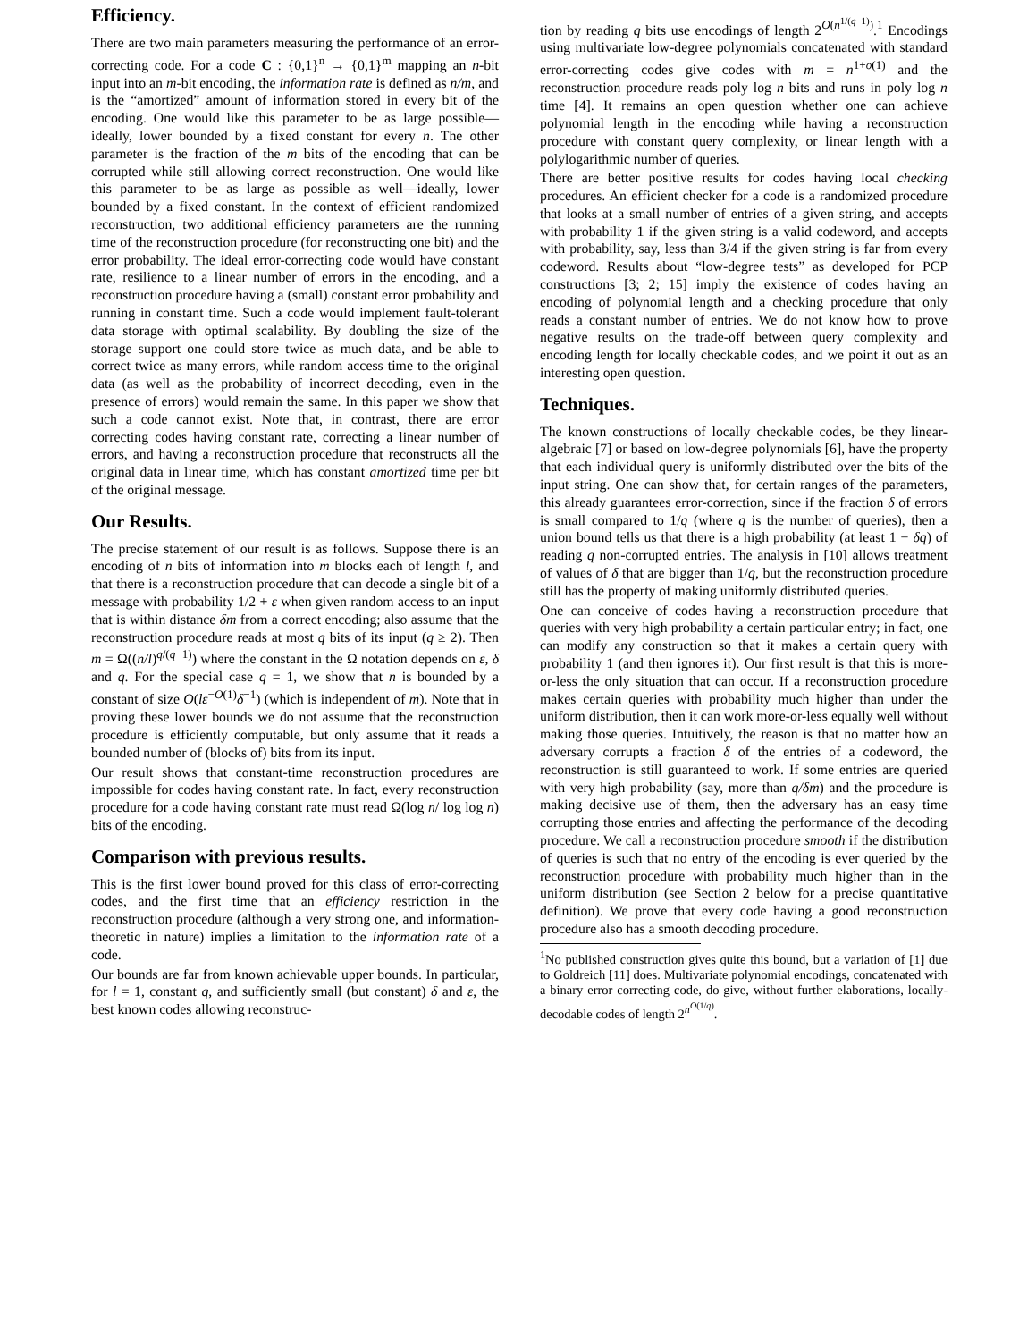Efficiency.
There are two main parameters measuring the performance of an error-correcting code. For a code C : {0,1}<sup>n</sup> → {0,1}<sup>m</sup> mapping an n-bit input into an m-bit encoding, the information rate is defined as n/m, and is the “amortized” amount of information stored in every bit of the encoding. One would like this parameter to be as large possible—ideally, lower bounded by a fixed constant for every n. The other parameter is the fraction of the m bits of the encoding that can be corrupted while still allowing correct reconstruction. One would like this parameter to be as large as possible as well—ideally, lower bounded by a fixed constant. In the context of efficient randomized reconstruction, two additional efficiency parameters are the running time of the reconstruction procedure (for reconstructing one bit) and the error probability. The ideal error-correcting code would have constant rate, resilience to a linear number of errors in the encoding, and a reconstruction procedure having a (small) constant error probability and running in constant time. Such a code would implement fault-tolerant data storage with optimal scalability. By doubling the size of the storage support one could store twice as much data, and be able to correct twice as many errors, while random access time to the original data (as well as the probability of incorrect decoding, even in the presence of errors) would remain the same. In this paper we show that such a code cannot exist. Note that, in contrast, there are error correcting codes having constant rate, correcting a linear number of errors, and having a reconstruction procedure that reconstructs all the original data in linear time, which has constant amortized time per bit of the original message.
Our Results.
The precise statement of our result is as follows. Suppose there is an encoding of n bits of information into m blocks each of length l, and that there is a reconstruction procedure that can decode a single bit of a message with probability 1/2 + ε when given random access to an input that is within distance δm from a correct encoding; also assume that the reconstruction procedure reads at most q bits of its input (q ≥ 2). Then m = Ω((n/l)<sup>q/(q−1)</sup>) where the constant in the Ω notation depends on ε, δ and q. For the special case q = 1, we show that n is bounded by a constant of size O(lε<sup>−O(1)</sup>δ<sup>−1</sup>) (which is independent of m). Note that in proving these lower bounds we do not assume that the reconstruction procedure is efficiently computable, but only assume that it reads a bounded number of (blocks of) bits from its input.
Our result shows that constant-time reconstruction procedures are impossible for codes having constant rate. In fact, every reconstruction procedure for a code having constant rate must read Ω(log n/ log log n) bits of the encoding.
Comparison with previous results.
This is the first lower bound proved for this class of error-correcting codes, and the first time that an efficiency restriction in the reconstruction procedure (although a very strong one, and information-theoretic in nature) implies a limitation to the information rate of a code.
Our bounds are far from known achievable upper bounds. In particular, for l = 1, constant q, and sufficiently small (but constant) δ and ε, the best known codes allowing reconstruc-
tion by reading q bits use encodings of length 2<sup>O(n<sup>1/(q−1)</sup>)</sup>.<sup>1</sup> Encodings using multivariate low-degree polynomials concatenated with standard error-correcting codes give codes with m = n<sup>1+o(1)</sup> and the reconstruction procedure reads poly log n bits and runs in poly log n time [4]. It remains an open question whether one can achieve polynomial length in the encoding while having a reconstruction procedure with constant query complexity, or linear length with a polylogarithmic number of queries.
There are better positive results for codes having local checking procedures. An efficient checker for a code is a randomized procedure that looks at a small number of entries of a given string, and accepts with probability 1 if the given string is a valid codeword, and accepts with probability, say, less than 3/4 if the given string is far from every codeword. Results about “low-degree tests” as developed for PCP constructions [3; 2; 15] imply the existence of codes having an encoding of polynomial length and a checking procedure that only reads a constant number of entries. We do not know how to prove negative results on the trade-off between query complexity and encoding length for locally checkable codes, and we point it out as an interesting open question.
Techniques.
The known constructions of locally checkable codes, be they linear-algebraic [7] or based on low-degree polynomials [6], have the property that each individual query is uniformly distributed over the bits of the input string. One can show that, for certain ranges of the parameters, this already guarantees error-correction, since if the fraction δ of errors is small compared to 1/q (where q is the number of queries), then a union bound tells us that there is a high probability (at least 1 − δq) of reading q non-corrupted entries. The analysis in [10] allows treatment of values of δ that are bigger than 1/q, but the reconstruction procedure still has the property of making uniformly distributed queries.
One can conceive of codes having a reconstruction procedure that queries with very high probability a certain particular entry; in fact, one can modify any construction so that it makes a certain query with probability 1 (and then ignores it). Our first result is that this is more-or-less the only situation that can occur. If a reconstruction procedure makes certain queries with probability much higher than under the uniform distribution, then it can work more-or-less equally well without making those queries. Intuitively, the reason is that no matter how an adversary corrupts a fraction δ of the entries of a codeword, the reconstruction is still guaranteed to work. If some entries are queried with very high probability (say, more than q/δm) and the procedure is making decisive use of them, then the adversary has an easy time corrupting those entries and affecting the performance of the decoding procedure. We call a reconstruction procedure smooth if the distribution of queries is such that no entry of the encoding is ever queried by the reconstruction procedure with probability much higher than in the uniform distribution (see Section 2 below for a precise quantitative definition). We prove that every code having a good reconstruction procedure also has a smooth decoding procedure.
<sup>1</sup> No published construction gives quite this bound, but a variation of [1] due to Goldreich [11] does. Multivariate polynomial encodings, concatenated with a binary error correcting code, do give, without further elaborations, locally-decodable codes of length 2<sup>n<sup>O(1/q)</sup></sup>.